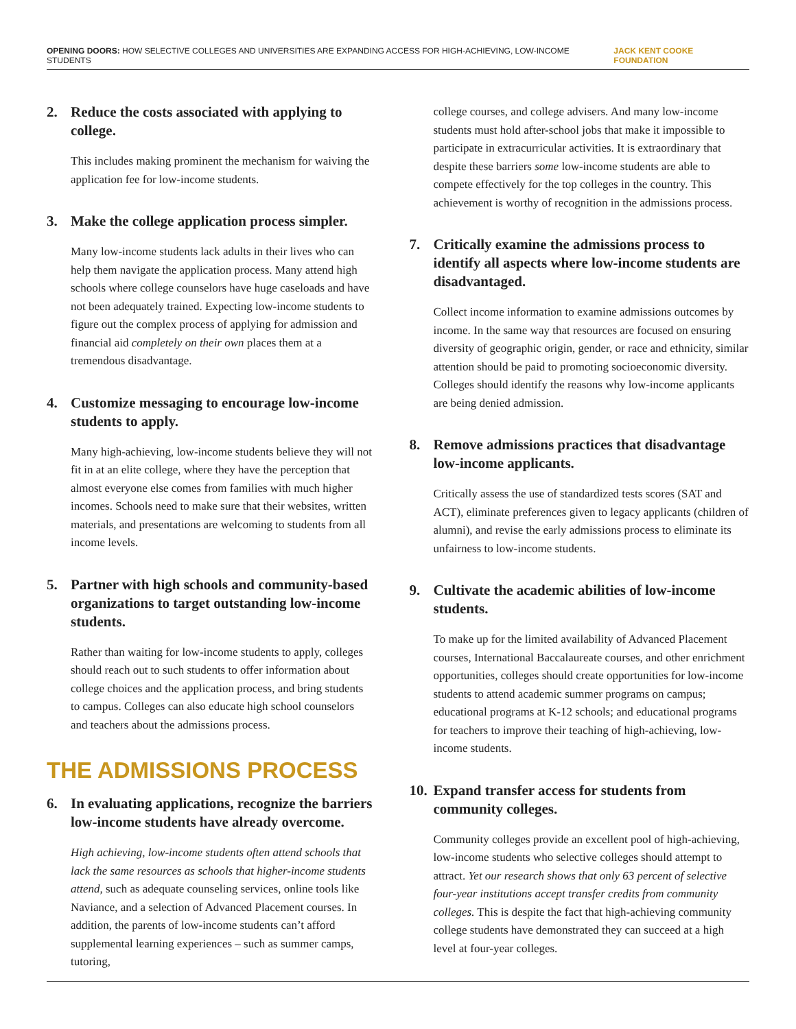OPENING DOORS: HOW SELECTIVE COLLEGES AND UNIVERSITIES ARE EXPANDING ACCESS FOR HIGH-ACHIEVING, LOW-INCOME STUDENTS
JACK KENT COOKE FOUNDATION
2. Reduce the costs associated with applying to college.
This includes making prominent the mechanism for waiving the application fee for low-income students.
3. Make the college application process simpler.
Many low-income students lack adults in their lives who can help them navigate the application process. Many attend high schools where college counselors have huge caseloads and have not been adequately trained. Expecting low-income students to figure out the complex process of applying for admission and financial aid completely on their own places them at a tremendous disadvantage.
4. Customize messaging to encourage low-income students to apply.
Many high-achieving, low-income students believe they will not fit in at an elite college, where they have the perception that almost everyone else comes from families with much higher incomes. Schools need to make sure that their websites, written materials, and presentations are welcoming to students from all income levels.
5. Partner with high schools and community-based organizations to target outstanding low-income students.
Rather than waiting for low-income students to apply, colleges should reach out to such students to offer information about college choices and the application process, and bring students to campus. Colleges can also educate high school counselors and teachers about the admissions process.
THE ADMISSIONS PROCESS
6. In evaluating applications, recognize the barriers low-income students have already overcome.
High achieving, low-income students often attend schools that lack the same resources as schools that higher-income students attend, such as adequate counseling services, online tools like Naviance, and a selection of Advanced Placement courses. In addition, the parents of low-income students can’t afford supplemental learning experiences – such as summer camps, tutoring,
college courses, and college advisers. And many low-income students must hold after-school jobs that make it impossible to participate in extracurricular activities. It is extraordinary that despite these barriers some low-income students are able to compete effectively for the top colleges in the country. This achievement is worthy of recognition in the admissions process.
7. Critically examine the admissions process to identify all aspects where low-income students are disadvantaged.
Collect income information to examine admissions outcomes by income. In the same way that resources are focused on ensuring diversity of geographic origin, gender, or race and ethnicity, similar attention should be paid to promoting socioeconomic diversity. Colleges should identify the reasons why low-income applicants are being denied admission.
8. Remove admissions practices that disadvantage low-income applicants.
Critically assess the use of standardized tests scores (SAT and ACT), eliminate preferences given to legacy applicants (children of alumni), and revise the early admissions process to eliminate its unfairness to low-income students.
9. Cultivate the academic abilities of low-income students.
To make up for the limited availability of Advanced Placement courses, International Baccalaureate courses, and other enrichment opportunities, colleges should create opportunities for low-income students to attend academic summer programs on campus; educational programs at K-12 schools; and educational programs for teachers to improve their teaching of high-achieving, low-income students.
10. Expand transfer access for students from community colleges.
Community colleges provide an excellent pool of high-achieving, low-income students who selective colleges should attempt to attract. Yet our research shows that only 63 percent of selective four-year institutions accept transfer credits from community colleges. This is despite the fact that high-achieving community college students have demonstrated they can succeed at a high level at four-year colleges.